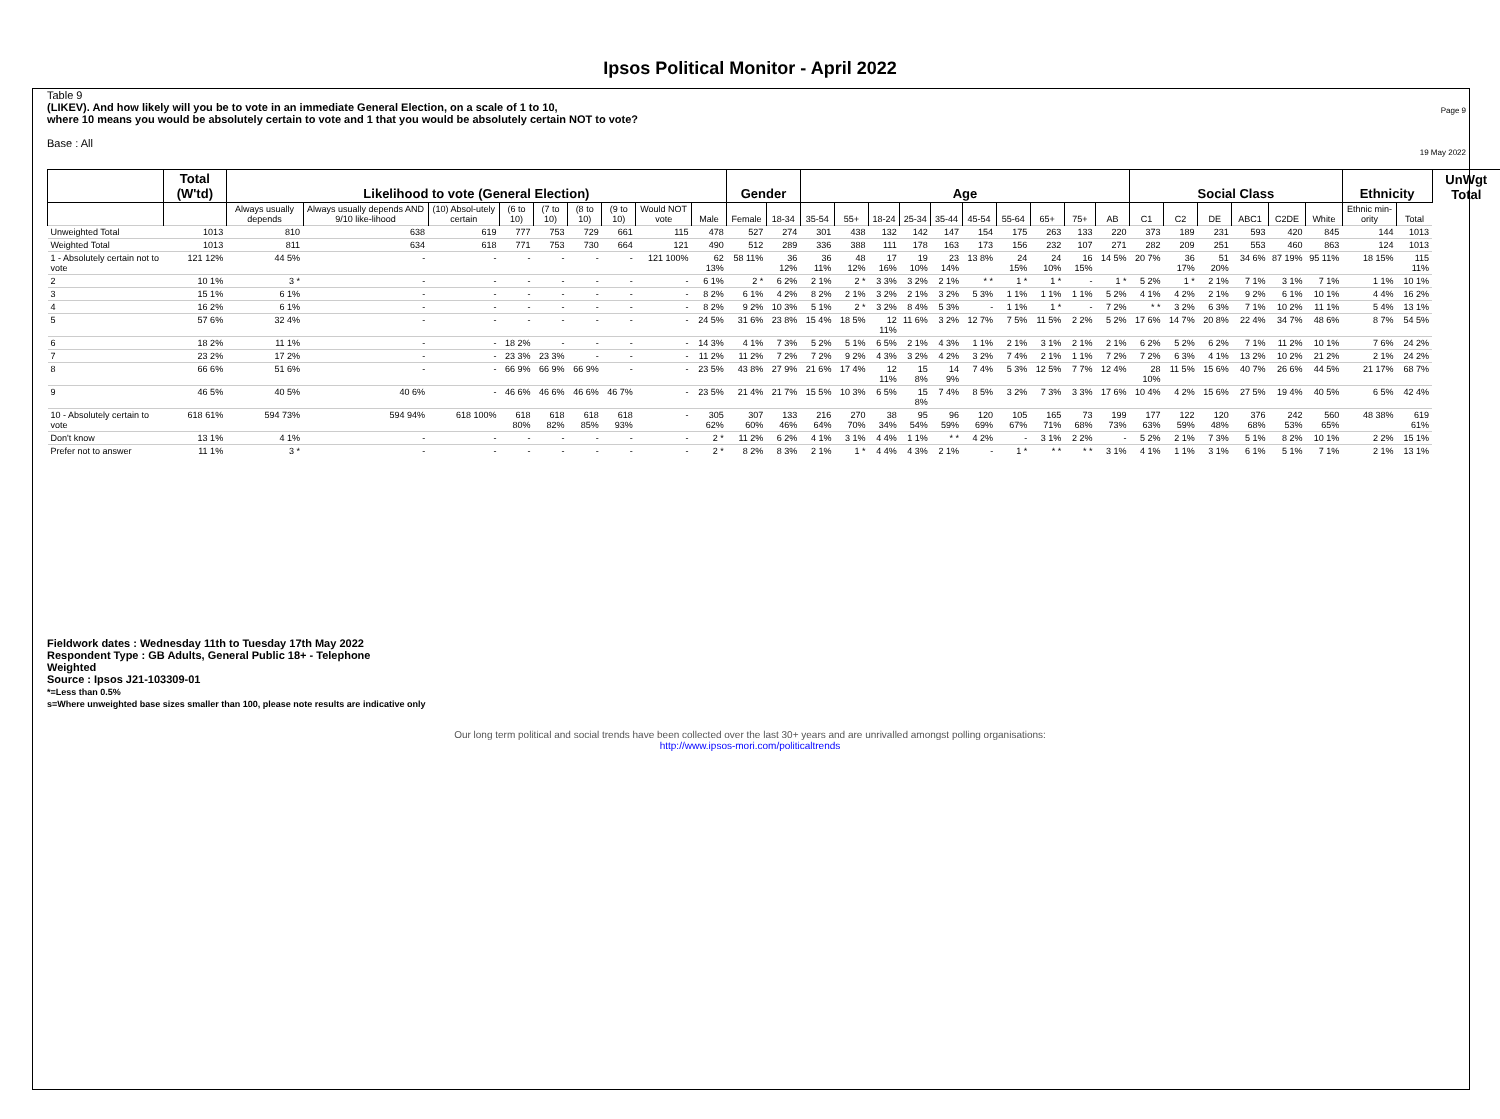Ipsos Political Monitor - April 2022
Page 9
19 May 2022
Table 9
(LIKEV). And how likely will you be to vote in an immediate General Election, on a scale of 1 to 10,
where 10 means you would be absolutely certain to vote and 1 that you would be absolutely certain NOT to vote?
Base : All
| | Total (W'td) | Likelihood to vote (General Election) | | | | | | | | | Gender | | Age | | | | | | | | | | Social Class | | | | | | Ethnicity | | UnWgt Total |
| --- | --- | --- | --- | --- | --- | --- | --- | --- | --- | --- | --- | --- | --- | --- | --- | --- | --- | --- | --- | --- | --- | --- | --- | --- | --- | --- | --- | --- | --- | --- | --- |
| | | Always usually depends | Always usually depends AND 9/10 like-lihood | (10) Absol-utely certain | (6 to 10) | (7 to 10) | (8 to 10) | (9 to 10) | Would NOT vote | Male | Female | 18-34 | 35-54 | 55+ | 18-24 | 25-34 | 35-44 | 45-54 | 55-64 | 65+ | 75+ | AB | C1 | C2 | DE | ABC1 | C2DE | White | Ethnic min-ority | Total | |
| Unweighted Total | 1013 | 810 | 638 | 619 | 777 | 753 | 729 | 661 | 115 | 478 | 527 | 274 | 301 | 438 | 132 | 142 | 147 | 154 | 175 | 263 | 133 | 220 | 373 | 189 | 231 | 593 | 420 | 845 | 144 | 1013 | |
| Weighted Total | 1013 | 811 | 634 | 618 | 771 | 753 | 730 | 664 | 121 | 490 | 512 | 289 | 336 | 388 | 111 | 178 | 163 | 173 | 156 | 232 | 107 | 271 | 282 | 209 | 251 | 553 | 460 | 863 | 124 | 1013 | |
| 1 - Absolutely certain not to vote | 121 12% | 44 5% | - | - | - | - | - | - | 121 100% | 62 13% | 58 11% | 36 12% | 36 11% | 48 12% | 17 16% | 19 10% | 23 14% | 13 8% | 24 15% | 24 10% | 16 15% | 14 5% | 20 7% | 36 17% | 51 20% | 34 6% | 87 19% | 95 11% | 18 15% | 115 11% | |
| 2 | 10 1% | 3 * | - | - | - | - | - | - | - | 6 1% | 2 * | 6 2% | 2 1% | 2 * | 3 3% | 3 2% | 2 1% | * * | 1 * | 1 * | - | 1 * | 5 2% | 1 * | 2 1% | 7 1% | 3 1% | 7 1% | 1 1% | 10 1% | |
| 3 | 15 1% | 6 1% | - | - | - | - | - | - | - | 8 2% | 6 1% | 4 2% | 8 2% | 2 1% | 3 2% | 2 1% | 3 2% | 5 3% | 1 1% | 1 1% | 1 1% | 5 2% | 4 1% | 4 2% | 2 1% | 9 2% | 6 1% | 10 1% | 4 4% | 16 2% | |
| 4 | 16 2% | 6 1% | - | - | - | - | - | - | - | 8 2% | 9 2% | 10 3% | 5 1% | 2 * | 3 2% | 8 4% | 5 3% | - | 1 1% | 1 * | - | 7 2% | * * | 3 2% | 6 3% | 7 1% | 10 2% | 11 1% | 5 4% | 13 1% | |
| 5 | 57 6% | 32 4% | - | - | - | - | - | - | - | 24 5% | 31 6% | 23 8% | 15 4% | 18 5% | 12 11% | 11 6% | 3 2% | 12 7% | 7 5% | 11 5% | 2 2% | 5 2% | 17 6% | 14 7% | 20 8% | 22 4% | 34 7% | 48 6% | 8 7% | 54 5% | |
| 6 | 18 2% | 11 1% | - | - | 18 2% | - | - | - | - | 14 3% | 4 1% | 7 3% | 5 2% | 5 1% | 6 5% | 2 1% | 4 3% | 1 1% | 2 1% | 3 1% | 2 1% | 2 1% | 6 2% | 5 2% | 6 2% | 7 1% | 11 2% | 10 1% | 7 6% | 24 2% | |
| 7 | 23 2% | 17 2% | - | - | 23 3% | 23 3% | - | - | - | 11 2% | 11 2% | 7 2% | 7 2% | 9 2% | 4 3% | 3 2% | 4 2% | 3 2% | 7 4% | 2 1% | 1 1% | 7 2% | 7 2% | 6 3% | 4 1% | 13 2% | 10 2% | 21 2% | 2 1% | 24 2% | |
| 8 | 66 6% | 51 6% | - | - | 66 9% | 66 9% | 66 9% | - | - | 23 5% | 43 8% | 27 9% | 21 6% | 17 4% | 12 11% | 15 8% | 14 9% | 7 4% | 5 3% | 12 5% | 7 7% | 12 4% | 28 10% | 11 5% | 15 6% | 40 7% | 26 6% | 44 5% | 21 17% | 68 7% | |
| 9 | 46 5% | 40 5% | 40 6% | - | 46 6% | 46 6% | 46 6% | 46 7% | - | 23 5% | 21 4% | 21 7% | 15 5% | 10 3% | 6 5% | 15 8% | 7 4% | 8 5% | 3 2% | 7 3% | 3 3% | 17 6% | 10 4% | 4 2% | 15 6% | 27 5% | 19 4% | 40 5% | 6 5% | 42 4% | |
| 10 - Absolutely certain to vote | 618 61% | 594 73% | 594 94% | 618 100% | 618 80% | 618 82% | 618 85% | 618 93% | - | 305 62% | 307 60% | 133 46% | 216 64% | 270 70% | 38 34% | 95 54% | 96 59% | 120 69% | 105 67% | 165 71% | 73 68% | 199 73% | 177 63% | 122 59% | 120 48% | 376 68% | 242 53% | 560 65% | 48 38% | 619 61% | |
| Don't know | 13 1% | 4 1% | - | - | - | - | - | - | - | 2 * | 11 2% | 6 2% | 4 1% | 3 1% | 4 4% | 1 1% | * * | 4 2% | - | 3 1% | 2 2% | - | 5 2% | 2 1% | 7 3% | 5 1% | 8 2% | 10 1% | 2 2% | 15 1% | |
| Prefer not to answer | 11 1% | 3 * | - | - | - | - | - | - | - | 2 * | 8 2% | 8 3% | 2 1% | 1 * | 4 4% | 4 3% | 2 1% | - | 1 * | * * | * * | 3 1% | 4 1% | 1 1% | 3 1% | 6 1% | 5 1% | 7 1% | 2 1% | 13 1% | |
Fieldwork dates : Wednesday 11th to Tuesday 17th May 2022
Respondent Type : GB Adults, General Public 18+ - Telephone
Weighted
Source : Ipsos J21-103309-01
*=Less than 0.5%
s=Where unweighted base sizes smaller than 100, please note results are indicative only
Our long term political and social trends have been collected over the last 30+ years and are unrivalled amongst polling organisations:
http://www.ipsos-mori.com/politicaltrends